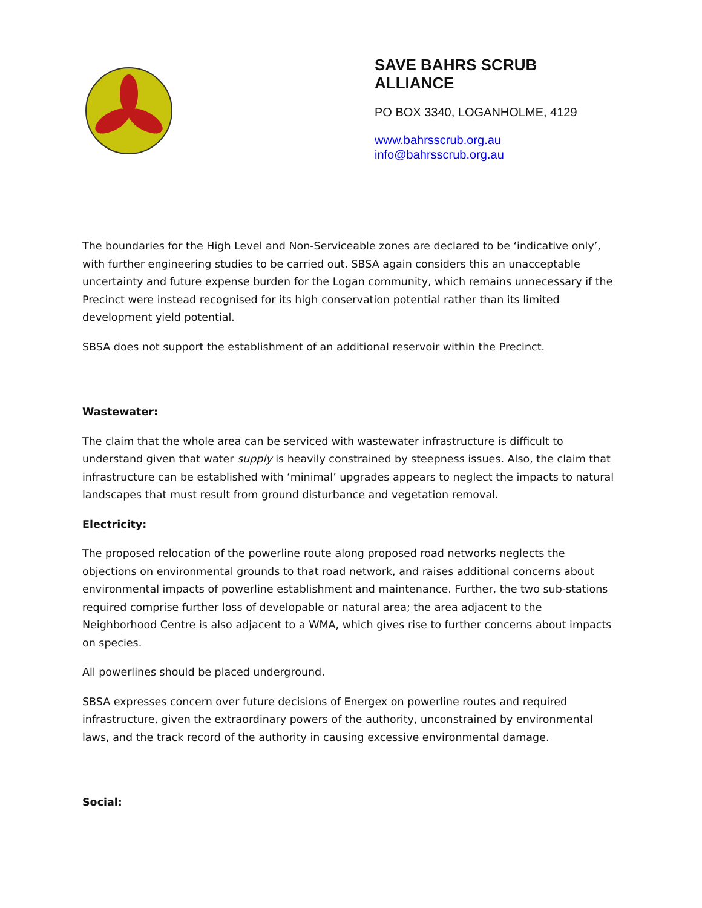SAVE BAHRS SCRUB
ALLIANCE
PO BOX 3340, LOGANHOLME, 4129
www.bahrsscrub.org.au
info@bahrsscrub.org.au
The boundaries for the High Level and Non-Serviceable zones are declared to be ‘indicative only’, with further engineering studies to be carried out. SBSA again considers this an unacceptable uncertainty and future expense burden for the Logan community, which remains unnecessary if the Precinct were instead recognised for its high conservation potential rather than its limited development yield potential.
SBSA does not support the establishment of an additional reservoir within the Precinct.
Wastewater:
The claim that the whole area can be serviced with wastewater infrastructure is difficult to understand given that water supply is heavily constrained by steepness issues. Also, the claim that infrastructure can be established with ‘minimal’ upgrades appears to neglect the impacts to natural landscapes that must result from ground disturbance and vegetation removal.
Electricity:
The proposed relocation of the powerline route along proposed road networks neglects the objections on environmental grounds to that road network, and raises additional concerns about environmental impacts of powerline establishment and maintenance. Further, the two sub-stations required comprise further loss of developable or natural area; the area adjacent to the Neighborhood Centre is also adjacent to a WMA, which gives rise to further concerns about impacts on species.
All powerlines should be placed underground.
SBSA expresses concern over future decisions of Energex on powerline routes and required infrastructure, given the extraordinary powers of the authority, unconstrained by environmental laws, and the track record of the authority in causing excessive environmental damage.
Social: